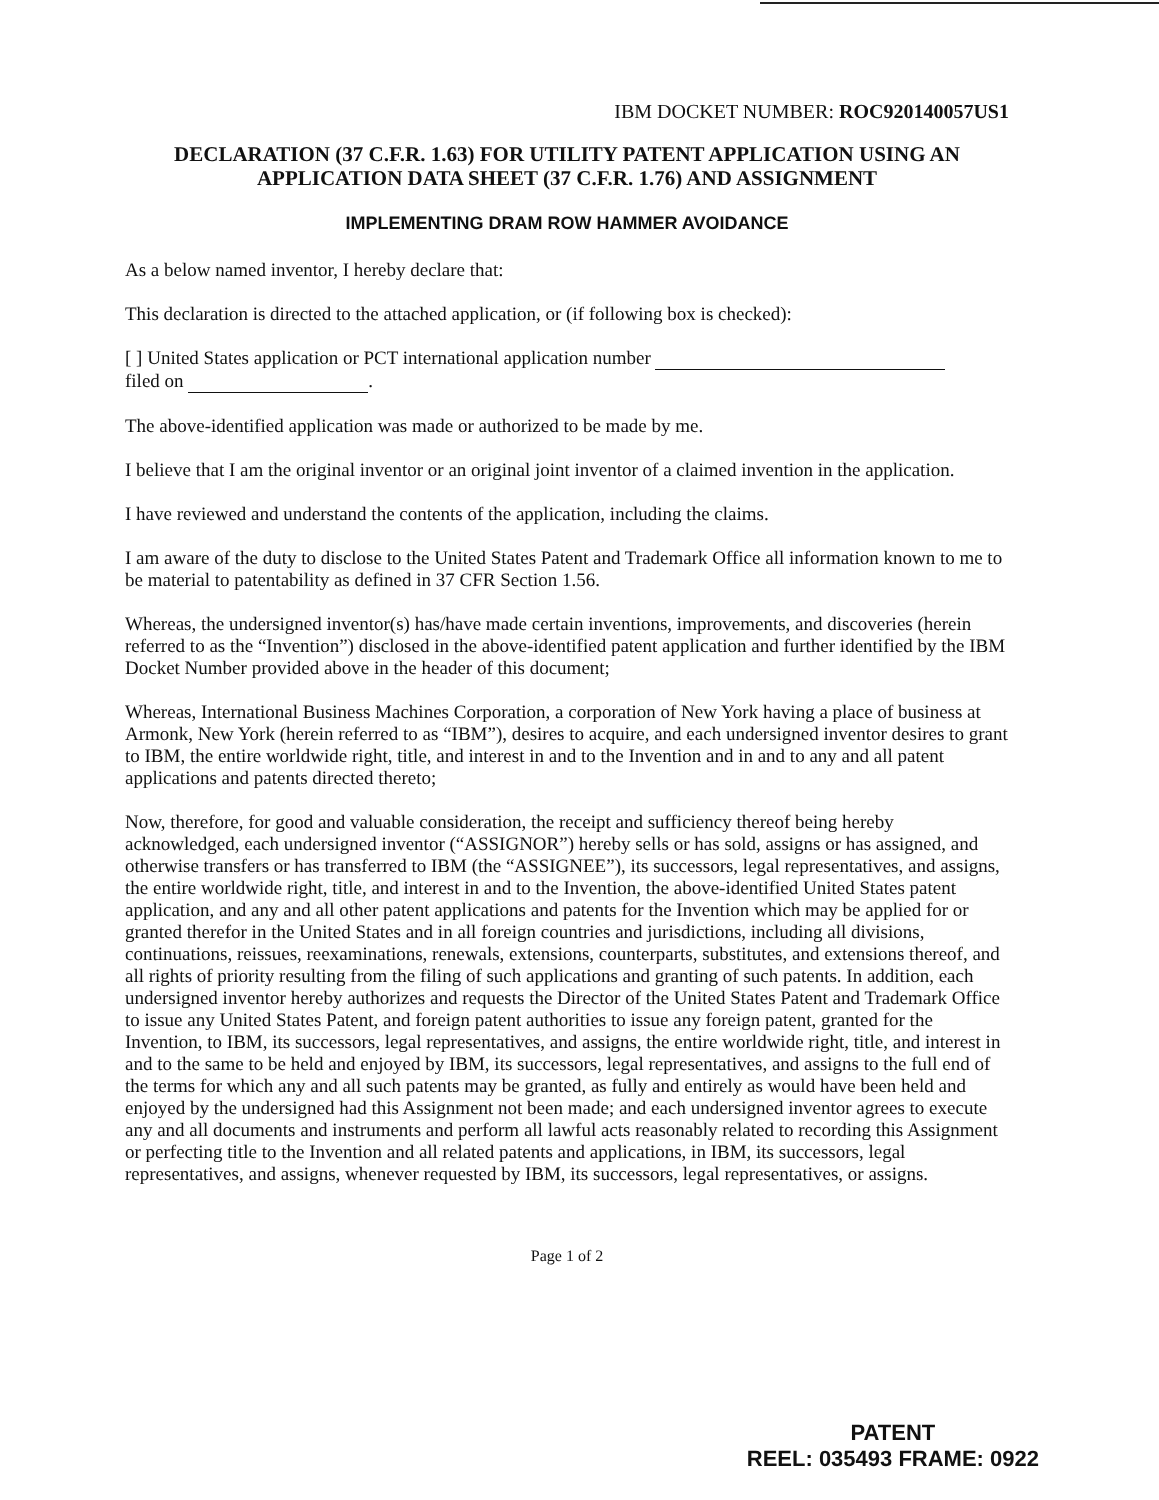IBM DOCKET NUMBER: ROC920140057US1
DECLARATION (37 C.F.R. 1.63) FOR UTILITY PATENT APPLICATION USING AN APPLICATION DATA SHEET (37 C.F.R. 1.76) AND ASSIGNMENT
IMPLEMENTING DRAM ROW HAMMER AVOIDANCE
As a below named inventor, I hereby declare that:
This declaration is directed to the attached application, or (if following box is checked):
[ ] United States application or PCT international application number
filed on .
The above-identified application was made or authorized to be made by me.
I believe that I am the original inventor or an original joint inventor of a claimed invention in the application.
I have reviewed and understand the contents of the application, including the claims.
I am aware of the duty to disclose to the United States Patent and Trademark Office all information known to me to be material to patentability as defined in 37 CFR Section 1.56.
Whereas, the undersigned inventor(s) has/have made certain inventions, improvements, and discoveries (herein referred to as the “Invention”) disclosed in the above-identified patent application and further identified by the IBM Docket Number provided above in the header of this document;
Whereas, International Business Machines Corporation, a corporation of New York having a place of business at Armonk, New York (herein referred to as “IBM”), desires to acquire, and each undersigned inventor desires to grant to IBM, the entire worldwide right, title, and interest in and to the Invention and in and to any and all patent applications and patents directed thereto;
Now, therefore, for good and valuable consideration, the receipt and sufficiency thereof being hereby acknowledged, each undersigned inventor (“ASSIGNOR”) hereby sells or has sold, assigns or has assigned, and otherwise transfers or has transferred to IBM (the “ASSIGNEE”), its successors, legal representatives, and assigns, the entire worldwide right, title, and interest in and to the Invention, the above-identified United States patent application, and any and all other patent applications and patents for the Invention which may be applied for or granted therefor in the United States and in all foreign countries and jurisdictions, including all divisions, continuations, reissues, reexaminations, renewals, extensions, counterparts, substitutes, and extensions thereof, and all rights of priority resulting from the filing of such applications and granting of such patents. In addition, each undersigned inventor hereby authorizes and requests the Director of the United States Patent and Trademark Office to issue any United States Patent, and foreign patent authorities to issue any foreign patent, granted for the Invention, to IBM, its successors, legal representatives, and assigns, the entire worldwide right, title, and interest in and to the same to be held and enjoyed by IBM, its successors, legal representatives, and assigns to the full end of the terms for which any and all such patents may be granted, as fully and entirely as would have been held and enjoyed by the undersigned had this Assignment not been made; and each undersigned inventor agrees to execute any and all documents and instruments and perform all lawful acts reasonably related to recording this Assignment or perfecting title to the Invention and all related patents and applications, in IBM, its successors, legal representatives, and assigns, whenever requested by IBM, its successors, legal representatives, or assigns.
Page 1 of 2
PATENT
REEL: 035493 FRAME: 0922